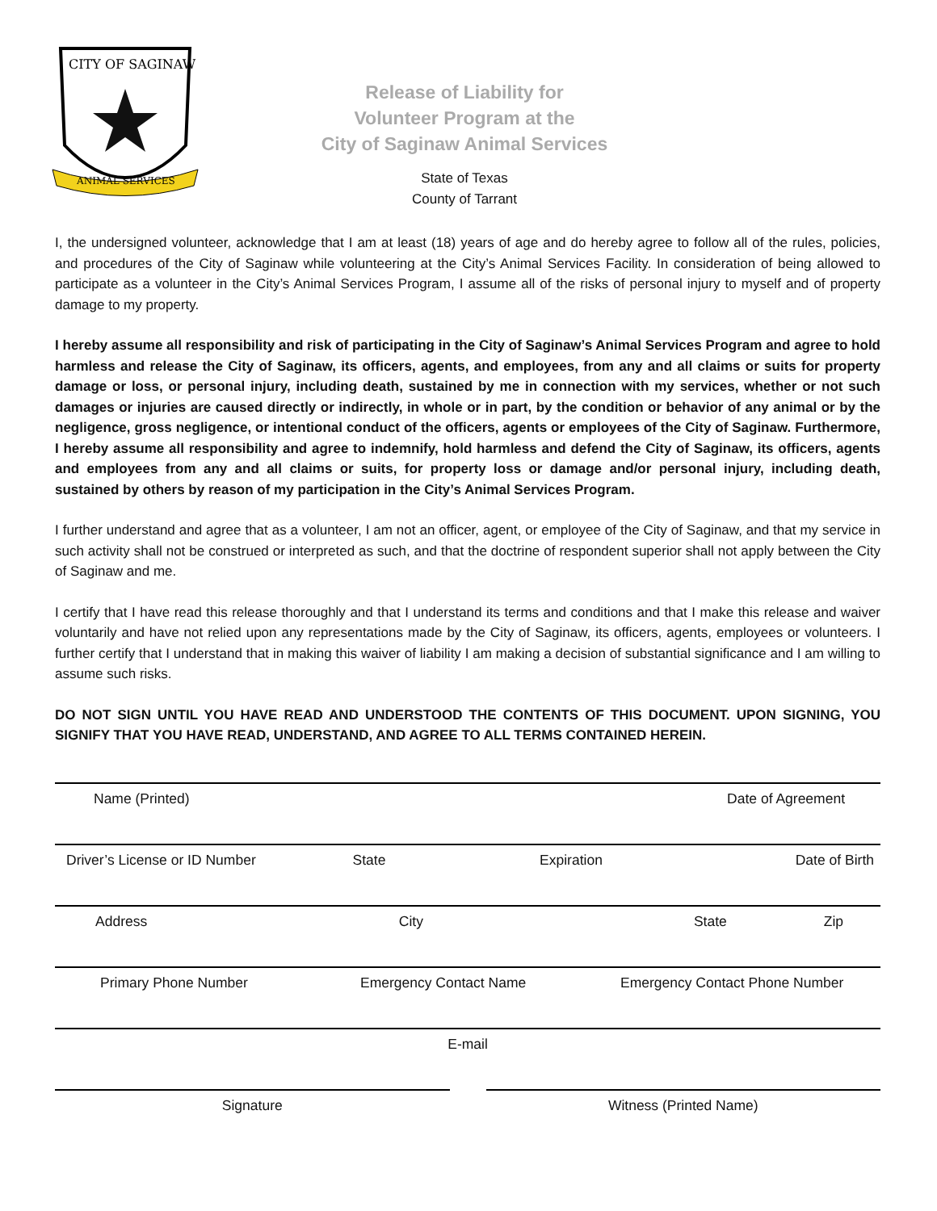CITY OF SAGINAW
ANIMAL SERVICES
Release of Liability for
Volunteer Program at the
City of Saginaw Animal Services
State of Texas
County of Tarrant
I, the undersigned volunteer, acknowledge that I am at least (18) years of age and do hereby agree to follow all of the rules, policies, and procedures of the City of Saginaw while volunteering at the City’s Animal Services Facility. In consideration of being allowed to participate as a volunteer in the City’s Animal Services Program, I assume all of the risks of personal injury to myself and of property damage to my property.
I hereby assume all responsibility and risk of participating in the City of Saginaw’s Animal Services Program and agree to hold harmless and release the City of Saginaw, its officers, agents, and employees, from any and all claims or suits for property damage or loss, or personal injury, including death, sustained by me in connection with my services, whether or not such damages or injuries are caused directly or indirectly, in whole or in part, by the condition or behavior of any animal or by the negligence, gross negligence, or intentional conduct of the officers, agents or employees of the City of Saginaw. Furthermore, I hereby assume all responsibility and agree to indemnify, hold harmless and defend the City of Saginaw, its officers, agents and employees from any and all claims or suits, for property loss or damage and/or personal injury, including death, sustained by others by reason of my participation in the City’s Animal Services Program.
I further understand and agree that as a volunteer, I am not an officer, agent, or employee of the City of Saginaw, and that my service in such activity shall not be construed or interpreted as such, and that the doctrine of respondent superior shall not apply between the City of Saginaw and me.
I certify that I have read this release thoroughly and that I understand its terms and conditions and that I make this release and waiver voluntarily and have not relied upon any representations made by the City of Saginaw, its officers, agents, employees or volunteers. I further certify that I understand that in making this waiver of liability I am making a decision of substantial significance and I am willing to assume such risks.
DO NOT SIGN UNTIL YOU HAVE READ AND UNDERSTOOD THE CONTENTS OF THIS DOCUMENT. UPON SIGNING, YOU SIGNIFY THAT YOU HAVE READ, UNDERSTAND, AND AGREE TO ALL TERMS CONTAINED HEREIN.
Name (Printed) Date of Agreement
Driver’s License or ID Number State Expiration Date of Birth
Address City State Zip
Primary Phone Number Emergency Contact Name Emergency Contact Phone Number
E-mail
Signature Witness (Printed Name)